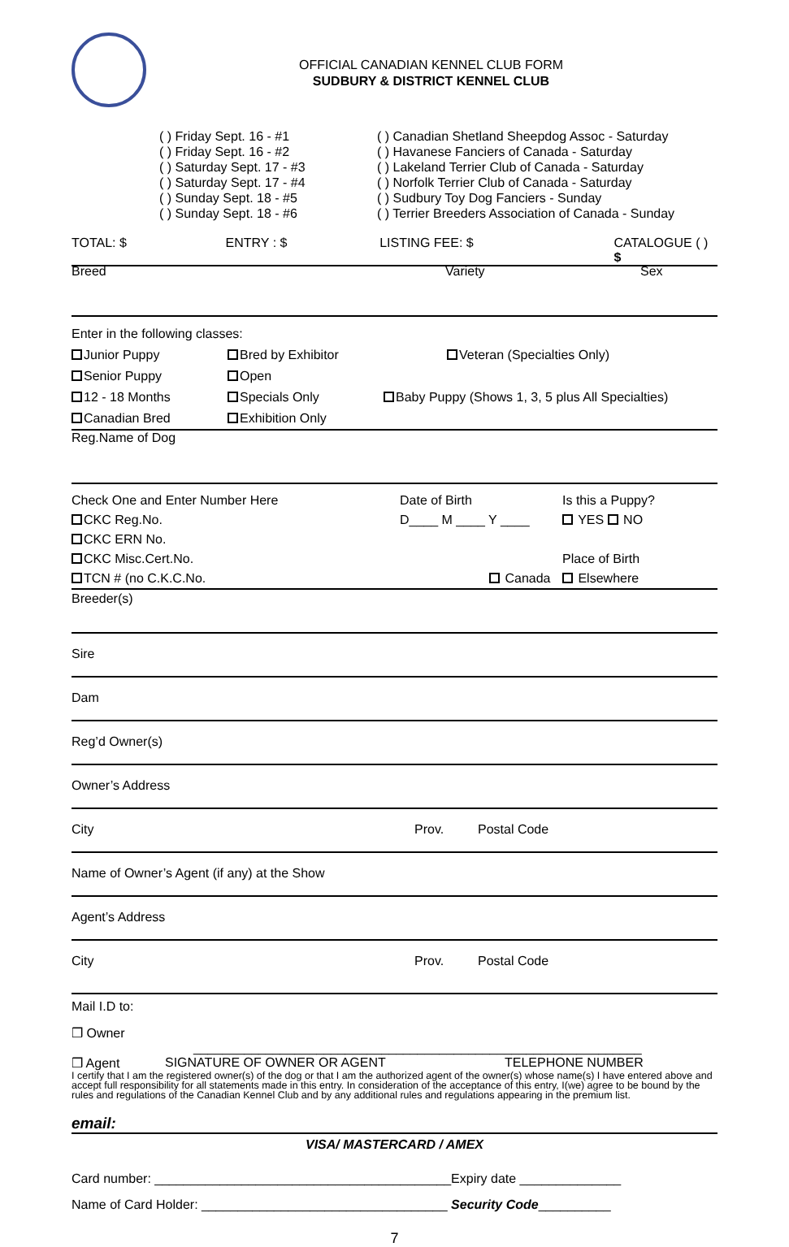OFFICIAL CANADIAN KENNEL CLUB FORM
SUDBURY & DISTRICT KENNEL CLUB
( ) Friday Sept. 16 - #1
( ) Friday Sept. 16 - #2
( ) Saturday Sept. 17 - #3
( ) Saturday Sept. 17 - #4
( ) Sunday Sept. 18 - #5
( ) Sunday Sept. 18 - #6
( ) Canadian Shetland Sheepdog Assoc - Saturday
( ) Havanese Fanciers of Canada - Saturday
( ) Lakeland Terrier Club of Canada - Saturday
( ) Norfolk Terrier Club of Canada - Saturday
( ) Sudbury Toy Dog Fanciers - Sunday
( ) Terrier Breeders Association of Canada - Sunday
TOTAL: $ ENTRY : $ LISTING FEE: $ CATALOGUE ( ) $
Breed Variety Sex
Enter in the following classes:
Junior Puppy
Senior Puppy
12 - 18 Months
Canadian Bred Bred by Exhibitor
Open
Specials Only
Exhibition Only Veteran (Specialties Only)
Baby Puppy (Shows 1, 3, 5 plus All Specialties)
Reg.Name of Dog
Check One and Enter Number Here
CKC Reg.No.
CKC ERN No.
CKC Misc.Cert.No.
TCN # (no C.K.C.No. Date of Birth
D____ M ____ Y ____
Canada Is this a Puppy?
YES NO
Place of Birth
Elsewhere
Breeder(s)
Sire
Dam
Reg’d Owner(s)
Owner’s Address
City Prov. Postal Code
Name of Owner’s Agent (if any) at the Show
Agent’s Address
City Prov. Postal Code
Mail I.D to:
❒ Owner
______________________________________________________________
❒ Agent SIGNATURE OF OWNER OR AGENT TELEPHONE NUMBER
I certify that I am the registered owner(s) of the dog or that I am the authorized agent of the owner(s) whose name(s) I have entered above and accept full responsibility for all statements made in this entry. In consideration of the acceptance of this entry, I(we) agree to be bound by the rules and regulations of the Canadian Kennel Club and by any additional rules and regulations appearing in the premium list.
email:
VISA/ MASTERCARD / AMEX
Card number: _________________________________________Expiry date ______________
Name of Card Holder: __________________________________ Security Code__________
7